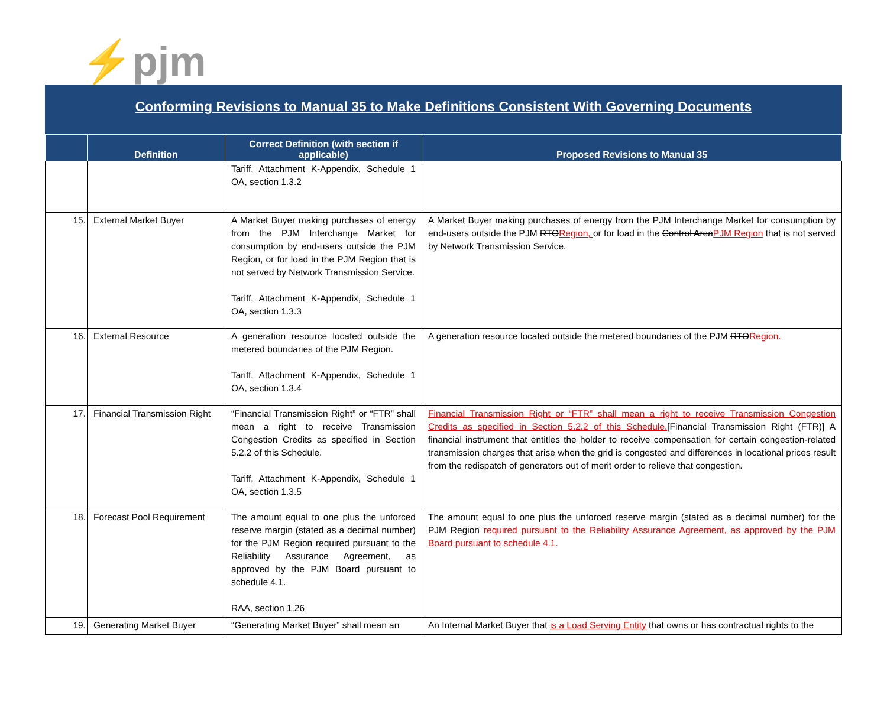⚡pjm
Conforming Revisions to Manual 35 to Make Definitions Consistent With Governing Documents
| | Definition | Correct Definition (with section if applicable) | Proposed Revisions to Manual 35 |
| --- | --- | --- | --- |
| | | Tariff, Attachment K-Appendix, Schedule 1 OA, section 1.3.2 | |
| 15. | External Market Buyer | A Market Buyer making purchases of energy from the PJM Interchange Market for consumption by end-users outside the PJM Region, or for load in the PJM Region that is not served by Network Transmission Service. Tariff, Attachment K-Appendix, Schedule 1 OA, section 1.3.3 | A Market Buyer making purchases of energy from the PJM Interchange Market for consumption by end-users outside the PJM RTO Region, or for load in the Control Area PJM Region that is not served by Network Transmission Service. |
| 16. | External Resource | A generation resource located outside the metered boundaries of the PJM Region. Tariff, Attachment K-Appendix, Schedule 1 OA, section 1.3.4 | A generation resource located outside the metered boundaries of the PJM RTO Region. |
| 17. | Financial Transmission Right | “Financial Transmission Right” or “FTR” shall mean a right to receive Transmission Congestion Credits as specified in Section 5.2.2 of this Schedule. Tariff, Attachment K-Appendix, Schedule 1 OA, section 1.3.5 | Financial Transmission Right or “FTR” shall mean a right to receive Transmission Congestion Credits as specified in Section 5.2.2 of this Schedule. [Financial Transmission Right (FTR)] A financial instrument that entitles the holder to receive compensation for certain congestion-related transmission charges that arise when the grid is congested and differences in locational prices result from the redispatch of generators out of merit order to relieve that congestion. |
| 18. | Forecast Pool Requirement | The amount equal to one plus the unforced reserve margin (stated as a decimal number) for the PJM Region required pursuant to the Reliability Assurance Agreement, as approved by the PJM Board pursuant to schedule 4.1. RAA, section 1.26 | The amount equal to one plus the unforced reserve margin (stated as a decimal number) for the PJM Region required pursuant to the Reliability Assurance Agreement, as approved by the PJM Board pursuant to schedule 4.1. |
| 19. | Generating Market Buyer | “Generating Market Buyer” shall mean an | An Internal Market Buyer that is a Load Serving Entity that owns or has contractual rights to the |